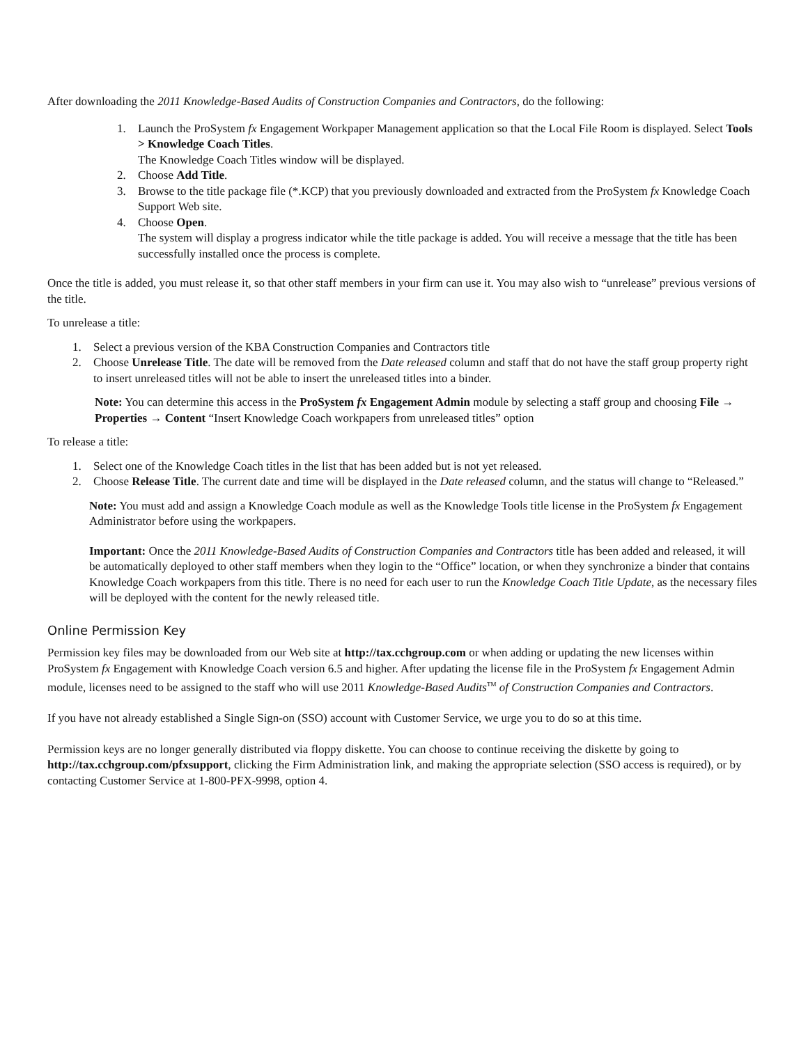After downloading the 2011 Knowledge-Based Audits of Construction Companies and Contractors, do the following:
1. Launch the ProSystem fx Engagement Workpaper Management application so that the Local File Room is displayed. Select Tools > Knowledge Coach Titles.
The Knowledge Coach Titles window will be displayed.
2. Choose Add Title.
3. Browse to the title package file (*.KCP) that you previously downloaded and extracted from the ProSystem fx Knowledge Coach Support Web site.
4. Choose Open.
The system will display a progress indicator while the title package is added. You will receive a message that the title has been successfully installed once the process is complete.
Once the title is added, you must release it, so that other staff members in your firm can use it. You may also wish to “unrelease” previous versions of the title.
To unrelease a title:
1. Select a previous version of the KBA Construction Companies and Contractors title
2. Choose Unrelease Title. The date will be removed from the Date released column and staff that do not have the staff group property right to insert unreleased titles will not be able to insert the unreleased titles into a binder.
Note: You can determine this access in the ProSystem fx Engagement Admin module by selecting a staff group and choosing File → Properties → Content “Insert Knowledge Coach workpapers from unreleased titles” option
To release a title:
1. Select one of the Knowledge Coach titles in the list that has been added but is not yet released.
2. Choose Release Title. The current date and time will be displayed in the Date released column, and the status will change to “Released.”
Note: You must add and assign a Knowledge Coach module as well as the Knowledge Tools title license in the ProSystem fx Engagement Administrator before using the workpapers.
Important: Once the 2011 Knowledge-Based Audits of Construction Companies and Contractors title has been added and released, it will be automatically deployed to other staff members when they login to the “Office” location, or when they synchronize a binder that contains Knowledge Coach workpapers from this title. There is no need for each user to run the Knowledge Coach Title Update, as the necessary files will be deployed with the content for the newly released title.
Online Permission Key
Permission key files may be downloaded from our Web site at http://tax.cchgroup.com or when adding or updating the new licenses within ProSystem fx Engagement with Knowledge Coach version 6.5 and higher. After updating the license file in the ProSystem fx Engagement Admin module, licenses need to be assigned to the staff who will use 2011 Knowledge-Based Audits<sup>TM</sup> of Construction Companies and Contractors.
If you have not already established a Single Sign-on (SSO) account with Customer Service, we urge you to do so at this time.
Permission keys are no longer generally distributed via floppy diskette. You can choose to continue receiving the diskette by going to http://tax.cchgroup.com/pfxsupport, clicking the Firm Administration link, and making the appropriate selection (SSO access is required), or by contacting Customer Service at 1-800-PFX-9998, option 4.